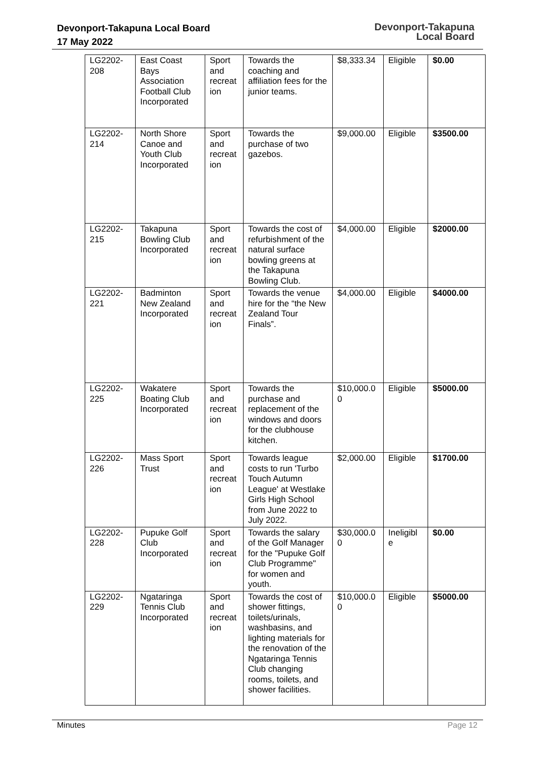Devonport-Takapuna Local Board
17 May 2022
Devonport-Takapuna
Local Board
| LG2202-208 | East Coast Bays Association Football Club Incorporated | Sport and recreat ion | Towards the coaching and affiliation fees for the junior teams. | $8,333.34 | Eligible | $0.00 |
| LG2202-214 | North Shore Canoe and Youth Club Incorporated | Sport and recreat ion | Towards the purchase of two gazebos. | $9,000.00 | Eligible | $3500.00 |
| LG2202-215 | Takapuna Bowling Club Incorporated | Sport and recreat ion | Towards the cost of refurbishment of the natural surface bowling greens at the Takapuna Bowling Club. | $4,000.00 | Eligible | $2000.00 |
| LG2202-221 | Badminton New Zealand Incorporated | Sport and recreat ion | Towards the venue hire for the “the New Zealand Tour Finals”. | $4,000.00 | Eligible | $4000.00 |
| LG2202-225 | Wakatere Boating Club Incorporated | Sport and recreat ion | Towards the purchase and replacement of the windows and doors for the clubhouse kitchen. | $10,000.0 0 | Eligible | $5000.00 |
| LG2202-226 | Mass Sport Trust | Sport and recreat ion | Towards league costs to run 'Turbo Touch Autumn League' at Westlake Girls High School from June 2022 to July 2022. | $2,000.00 | Eligible | $1700.00 |
| LG2202-228 | Pupuke Golf Club Incorporated | Sport and recreat ion | Towards the salary of the Golf Manager for the "Pupuke Golf Club Programme" for women and youth. | $30,000.0 0 | Ineligibl e | $0.00 |
| LG2202-229 | Ngataringa Tennis Club Incorporated | Sport and recreat ion | Towards the cost of shower fittings, toilets/urinals, washbasins, and lighting materials for the renovation of the Ngataringa Tennis Club changing rooms, toilets, and shower facilities. | $10,000.0 0 | Eligible | $5000.00 |
Minutes Page 12